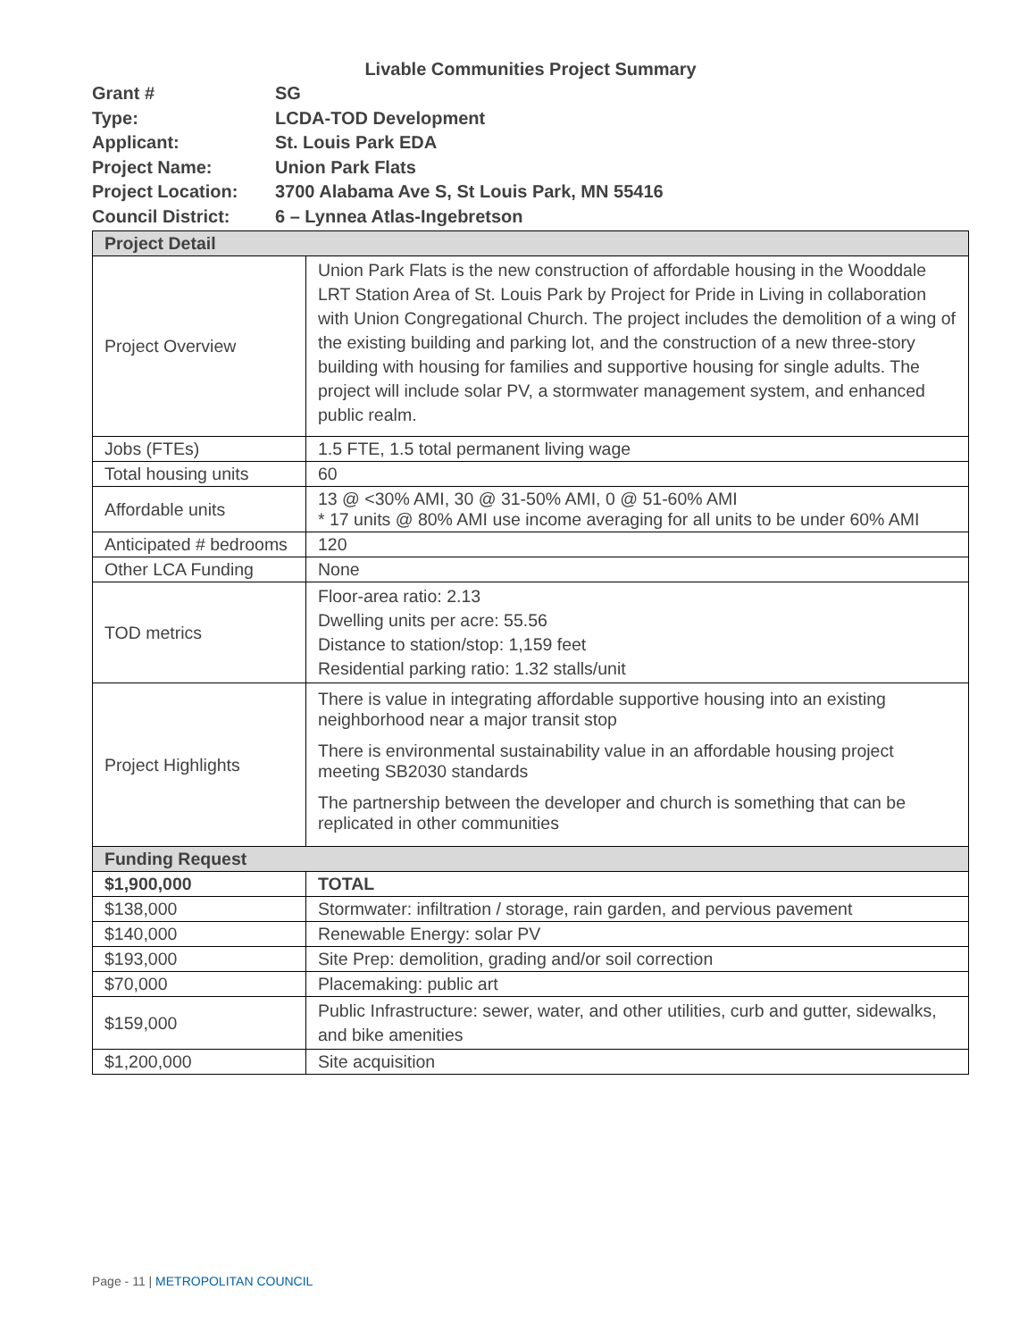Livable Communities Project Summary
Grant # SG
Type: LCDA-TOD Development
Applicant: St. Louis Park EDA
Project Name: Union Park Flats
Project Location: 3700 Alabama Ave S, St Louis Park, MN 55416
Council District: 6 – Lynnea Atlas-Ingebretson
| Project Detail | |
| --- | --- |
| Project Overview | Union Park Flats is the new construction of affordable housing in the Wooddale LRT Station Area of St. Louis Park by Project for Pride in Living in collaboration with Union Congregational Church. The project includes the demolition of a wing of the existing building and parking lot, and the construction of a new three-story building with housing for families and supportive housing for single adults. The project will include solar PV, a stormwater management system, and enhanced public realm. |
| Jobs (FTEs) | 1.5 FTE, 1.5 total permanent living wage |
| Total housing units | 60 |
| Affordable units | 13 @ <30% AMI, 30 @ 31-50% AMI, 0 @ 51-60% AMI * 17 units @ 80% AMI use income averaging for all units to be under 60% AMI |
| Anticipated # bedrooms | 120 |
| Other LCA Funding | None |
| TOD metrics | Floor-area ratio: 2.13 Dwelling units per acre: 55.56 Distance to station/stop: 1,159 feet Residential parking ratio: 1.32 stalls/unit |
| Project Highlights | There is value in integrating affordable supportive housing into an existing neighborhood near a major transit stop There is environmental sustainability value in an affordable housing project meeting SB2030 standards The partnership between the developer and church is something that can be replicated in other communities |
| Funding Request | |
| $1,900,000 | TOTAL |
| $138,000 | Stormwater: infiltration / storage, rain garden, and pervious pavement |
| $140,000 | Renewable Energy: solar PV |
| $193,000 | Site Prep: demolition, grading and/or soil correction |
| $70,000 | Placemaking: public art |
| $159,000 | Public Infrastructure: sewer, water, and other utilities, curb and gutter, sidewalks, and bike amenities |
| $1,200,000 | Site acquisition |
Page - 11 | METROPOLITAN COUNCIL